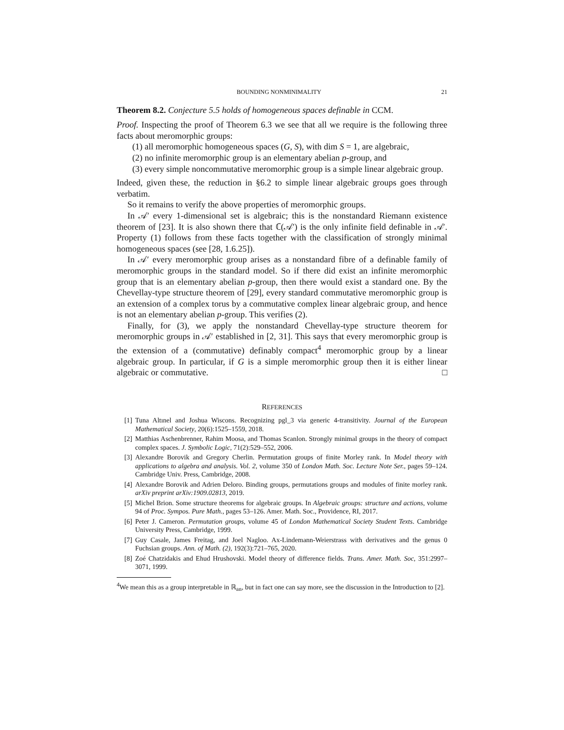BOUNDING NONMINIMALITY 21
Theorem 8.2. Conjecture 5.5 holds of homogeneous spaces definable in CCM.
Proof. Inspecting the proof of Theorem 6.3 we see that all we require is the following three facts about meromorphic groups:
(1) all meromorphic homogeneous spaces (G, S), with dim S = 1, are algebraic,
(2) no infinite meromorphic group is an elementary abelian p-group, and
(3) every simple noncommutative meromorphic group is a simple linear algebraic group.
Indeed, given these, the reduction in §6.2 to simple linear algebraic groups goes through verbatim.
So it remains to verify the above properties of meromorphic groups.
In 𝒜′ every 1-dimensional set is algebraic; this is the nonstandard Riemann existence theorem of [23]. It is also shown there that ℂ(𝒜′) is the only infinite field definable in 𝒜′. Property (1) follows from these facts together with the classification of strongly minimal homogeneous spaces (see [28, 1.6.25]).
In 𝒜′ every meromorphic group arises as a nonstandard fibre of a definable family of meromorphic groups in the standard model. So if there did exist an infinite meromorphic group that is an elementary abelian p-group, then there would exist a standard one. By the Chevellay-type structure theorem of [29], every standard commutative meromorphic group is an extension of a complex torus by a commutative complex linear algebraic group, and hence is not an elementary abelian p-group. This verifies (2).
Finally, for (3), we apply the nonstandard Chevellay-type structure theorem for meromorphic groups in 𝒜′ established in [2, 31]. This says that every meromorphic group is the extension of a (commutative) definably compact<sup>4</sup> meromorphic group by a linear algebraic group. In particular, if G is a simple meromorphic group then it is either linear algebraic or commutative. □
REFERENCES
[1] Tuna Altınel and Joshua Wiscons. Recognizing pgl_3 via generic 4-transitivity. Journal of the European Mathematical Society, 20(6):1525–1559, 2018.
[2] Matthias Aschenbrenner, Rahim Moosa, and Thomas Scanlon. Strongly minimal groups in the theory of compact complex spaces. J. Symbolic Logic, 71(2):529–552, 2006.
[3] Alexandre Borovik and Gregory Cherlin. Permutation groups of finite Morley rank. In Model theory with applications to algebra and analysis. Vol. 2, volume 350 of London Math. Soc. Lecture Note Ser., pages 59–124. Cambridge Univ. Press, Cambridge, 2008.
[4] Alexandre Borovik and Adrien Deloro. Binding groups, permutations groups and modules of finite morley rank. arXiv preprint arXiv:1909.02813, 2019.
[5] Michel Brion. Some structure theorems for algebraic groups. In Algebraic groups: structure and actions, volume 94 of Proc. Sympos. Pure Math., pages 53–126. Amer. Math. Soc., Providence, RI, 2017.
[6] Peter J. Cameron. Permutation groups, volume 45 of London Mathematical Society Student Texts. Cambridge University Press, Cambridge, 1999.
[7] Guy Casale, James Freitag, and Joel Nagloo. Ax-Lindemann-Weierstrass with derivatives and the genus 0 Fuchsian groups. Ann. of Math. (2), 192(3):721–765, 2020.
[8] Zoé Chatzidakis and Ehud Hrushovski. Model theory of difference fields. Trans. Amer. Math. Soc, 351:2997–3071, 1999.
<sup>4</sup> We mean this as a group interpretable in ℝ<sub>an</sub>, but in fact one can say more, see the discussion in the Introduction to [2].